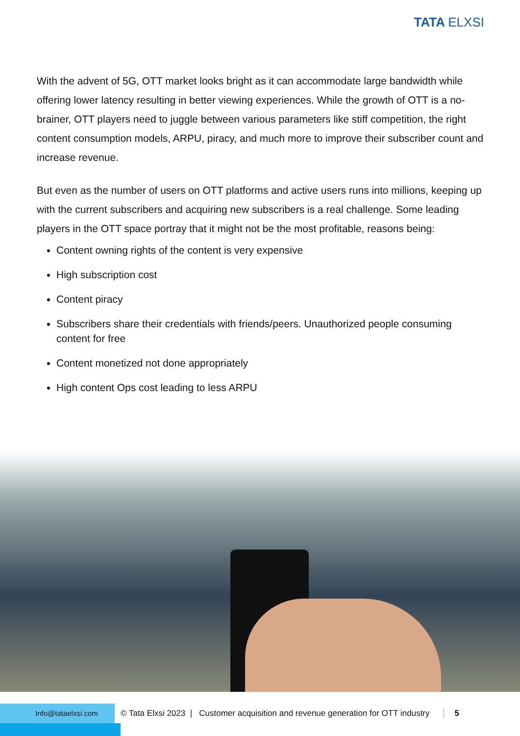TATA ELXSI
With the advent of 5G, OTT market looks bright as it can accommodate large bandwidth while offering lower latency resulting in better viewing experiences. While the growth of OTT is a no-brainer, OTT players need to juggle between various parameters like stiff competition, the right content consumption models, ARPU, piracy, and much more to improve their subscriber count and increase revenue.
But even as the number of users on OTT platforms and active users runs into millions, keeping up with the current subscribers and acquiring new subscribers is a real challenge. Some leading players in the OTT space portray that it might not be the most profitable, reasons being:
Content owning rights of the content is very expensive
High subscription cost
Content piracy
Subscribers share their credentials with friends/peers. Unauthorized people consuming content for free
Content monetized not done appropriately
High content Ops cost leading to less ARPU
Info@tataelxsi.com
© Tata Elxsi 2023 | Customer acquisition and revenue generation for OTT industry
5